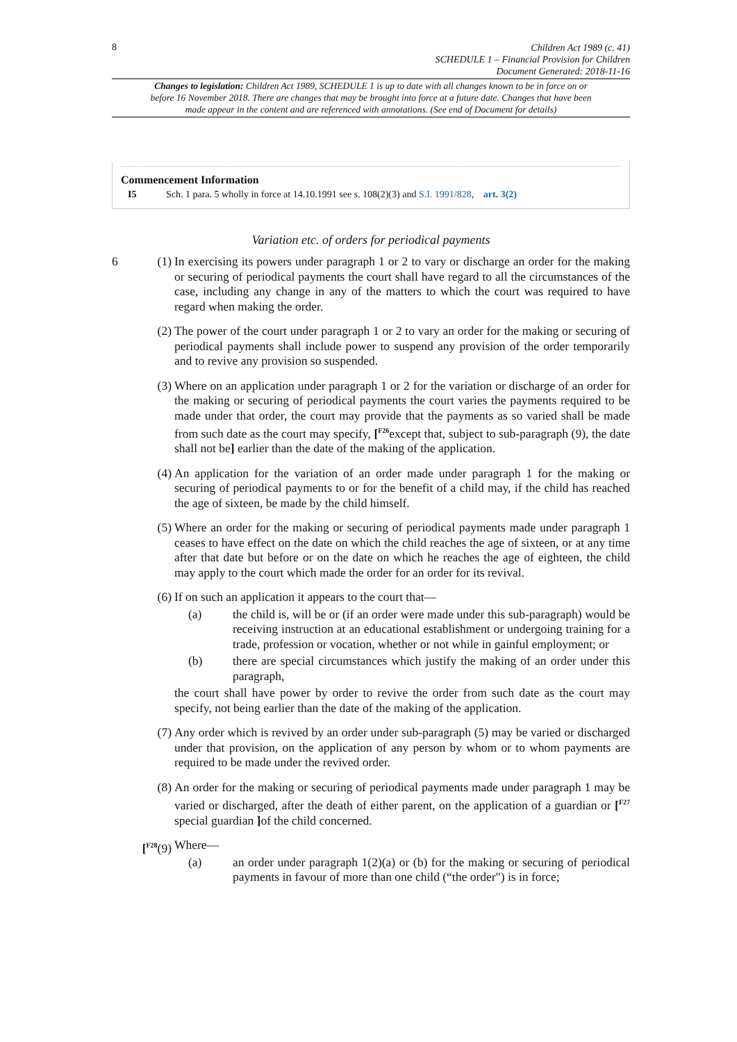8
Children Act 1989 (c. 41)
SCHEDULE 1 – Financial Provision for Children
Document Generated: 2018-11-16
Changes to legislation: Children Act 1989, SCHEDULE 1 is up to date with all changes known to be in force on or before 16 November 2018. There are changes that may be brought into force at a future date. Changes that have been made appear in the content and are referenced with annotations. (See end of Document for details)
Commencement Information
I5 Sch. 1 para. 5 wholly in force at 14.10.1991 see s. 108(2)(3) and S.I. 1991/828, art. 3(2)
Variation etc. of orders for periodical payments
6 (1) In exercising its powers under paragraph 1 or 2 to vary or discharge an order for the making or securing of periodical payments the court shall have regard to all the circumstances of the case, including any change in any of the matters to which the court was required to have regard when making the order.
(2) The power of the court under paragraph 1 or 2 to vary an order for the making or securing of periodical payments shall include power to suspend any provision of the order temporarily and to revive any provision so suspended.
(3) Where on an application under paragraph 1 or 2 for the variation or discharge of an order for the making or securing of periodical payments the court varies the payments required to be made under that order, the court may provide that the payments as so varied shall be made from such date as the court may specify, [<sup>F26</sup>except that, subject to sub-paragraph (9), the date shall not be] earlier than the date of the making of the application.
(4) An application for the variation of an order made under paragraph 1 for the making or securing of periodical payments to or for the benefit of a child may, if the child has reached the age of sixteen, be made by the child himself.
(5) Where an order for the making or securing of periodical payments made under paragraph 1 ceases to have effect on the date on which the child reaches the age of sixteen, or at any time after that date but before or on the date on which he reaches the age of eighteen, the child may apply to the court which made the order for an order for its revival.
(6) If on such an application it appears to the court that—
(a) the child is, will be or (if an order were made under this sub-paragraph) would be receiving instruction at an educational establishment or undergoing training for a trade, profession or vocation, whether or not while in gainful employment; or
(b) there are special circumstances which justify the making of an order under this paragraph,
the court shall have power by order to revive the order from such date as the court may specify, not being earlier than the date of the making of the application.
(7) Any order which is revived by an order under sub-paragraph (5) may be varied or discharged under that provision, on the application of any person by whom or to whom payments are required to be made under the revived order.
(8) An order for the making or securing of periodical payments made under paragraph 1 may be varied or discharged, after the death of either parent, on the application of a guardian or [<sup>F27</sup> special guardian ] of the child concerned.
[<sup>F28</sup>(9) Where—
(a) an order under paragraph 1(2)(a) or (b) for the making or securing of periodical payments in favour of more than one child (“the order") is in force;